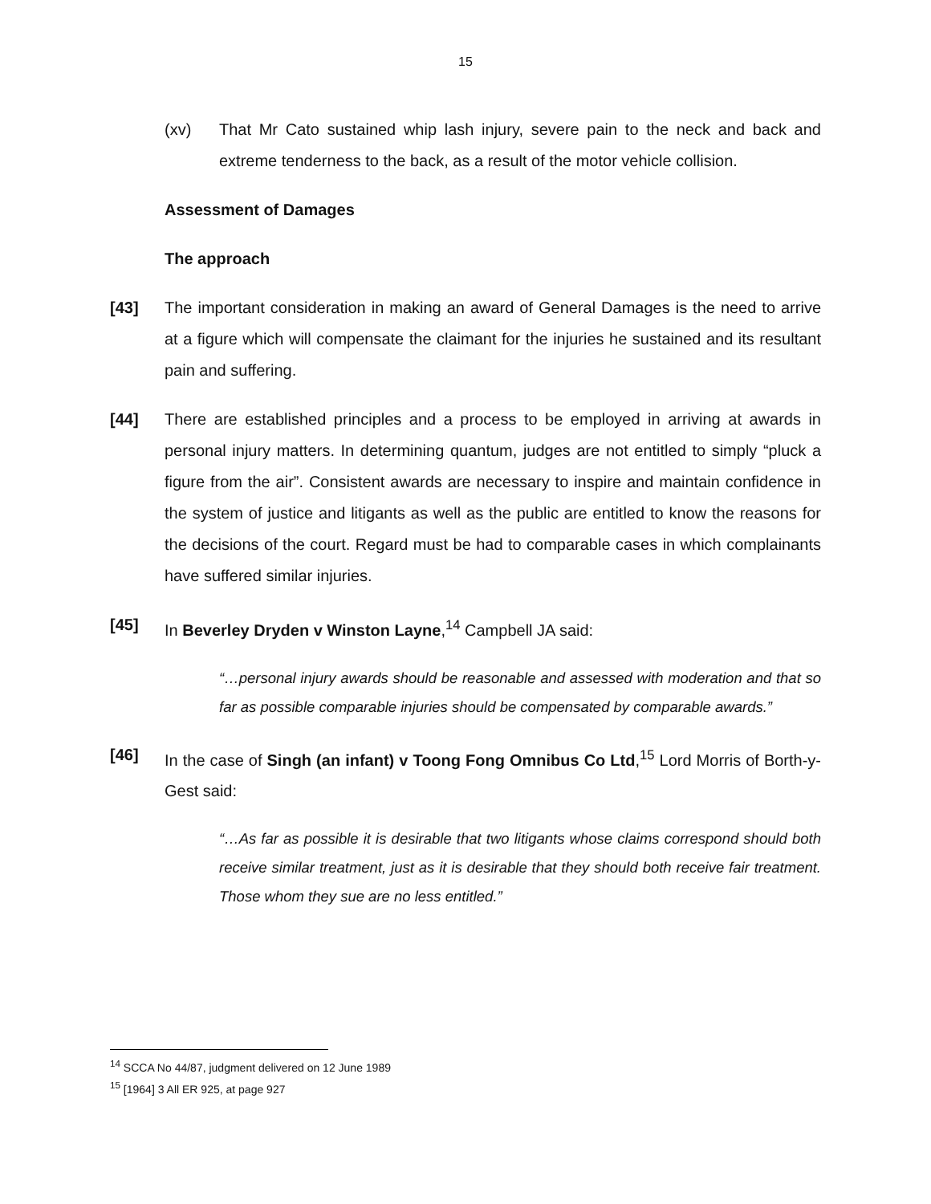15
(xv) That Mr Cato sustained whip lash injury, severe pain to the neck and back and extreme tenderness to the back, as a result of the motor vehicle collision.
Assessment of Damages
The approach
[43] The important consideration in making an award of General Damages is the need to arrive at a figure which will compensate the claimant for the injuries he sustained and its resultant pain and suffering.
[44] There are established principles and a process to be employed in arriving at awards in personal injury matters. In determining quantum, judges are not entitled to simply “pluck a figure from the air”. Consistent awards are necessary to inspire and maintain confidence in the system of justice and litigants as well as the public are entitled to know the reasons for the decisions of the court. Regard must be had to comparable cases in which complainants have suffered similar injuries.
[45] In Beverley Dryden v Winston Layne,<sup>14</sup> Campbell JA said:
“…personal injury awards should be reasonable and assessed with moderation and that so far as possible comparable injuries should be compensated by comparable awards.”
[46] In the case of Singh (an infant) v Toong Fong Omnibus Co Ltd,<sup>15</sup> Lord Morris of Borth-y-Gest said:
“…As far as possible it is desirable that two litigants whose claims correspond should both receive similar treatment, just as it is desirable that they should both receive fair treatment. Those whom they sue are no less entitled.”
<sup>14</sup> SCCA No 44/87, judgment delivered on 12 June 1989
<sup>15</sup> [1964] 3 All ER 925, at page 927